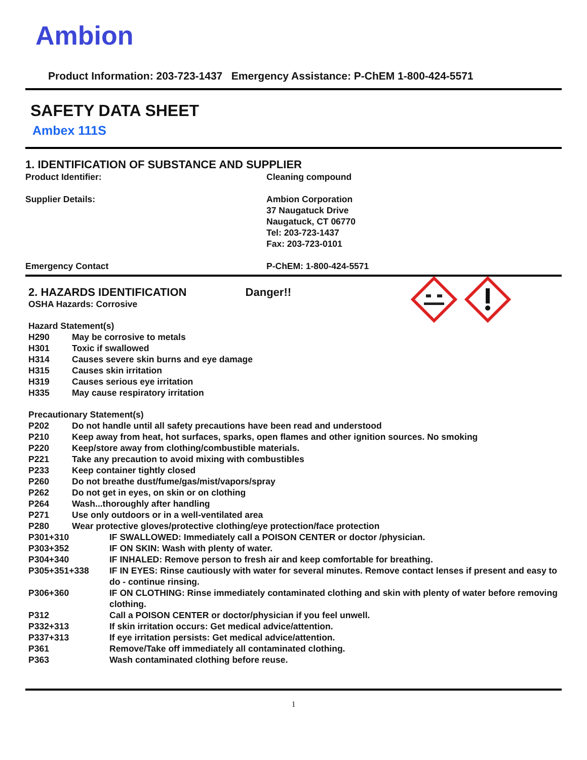Ambion
Product Information: 203-723-1437 Emergency Assistance: P-ChEM 1-800-424-5571
SAFETY DATA SHEET
Ambex 111S
1. IDENTIFICATION OF SUBSTANCE AND SUPPLIER
| Product Identifier: | Cleaning compound |
| Supplier Details: | Ambion Corporation 37 Naugatuck Drive Naugatuck, CT 06770 Tel: 203-723-1437 Fax: 203-723-0101 |
| Emergency Contact | P-ChEM: 1-800-424-5571 |
2. HAZARDS IDENTIFICATION Danger!!
OSHA Hazards: Corrosive
Hazard Statement(s)
| H290 | May be corrosive to metals |
| H301 | Toxic if swallowed |
| H314 | Causes severe skin burns and eye damage |
| H315 | Causes skin irritation |
| H319 | Causes serious eye irritation |
| H335 | May cause respiratory irritation |
Precautionary Statement(s)
| P202 | Do not handle until all safety precautions have been read and understood |
| P210 | Keep away from heat, hot surfaces, sparks, open flames and other ignition sources. No smoking |
| P220 | Keep/store away from clothing/combustible materials. |
| P221 | Take any precaution to avoid mixing with combustibles |
| P233 | Keep container tightly closed |
| P260 | Do not breathe dust/fume/gas/mist/vapors/spray |
| P262 | Do not get in eyes, on skin or on clothing |
| P264 | Wash...thoroughly after handling |
| P271 | Use only outdoors or in a well-ventilated area |
| P280 | Wear protective gloves/protective clothing/eye protection/face protection |
| P301+310 | IF SWALLOWED: Immediately call a POISON CENTER or doctor /physician. |
| P303+352 | IF ON SKIN: Wash with plenty of water. |
| P304+340 | IF INHALED: Remove person to fresh air and keep comfortable for breathing. |
| P305+351+338 | IF IN EYES: Rinse cautiously with water for several minutes. Remove contact lenses if present and easy to do - continue rinsing. |
| P306+360 | IF ON CLOTHING: Rinse immediately contaminated clothing and skin with plenty of water before removing clothing. |
| P312 | Call a POISON CENTER or doctor/physician if you feel unwell. |
| P332+313 | If skin irritation occurs: Get medical advice/attention. |
| P337+313 | If eye irritation persists: Get medical advice/attention. |
| P361 | Remove/Take off immediately all contaminated clothing. |
| P363 | Wash contaminated clothing before reuse. |
1